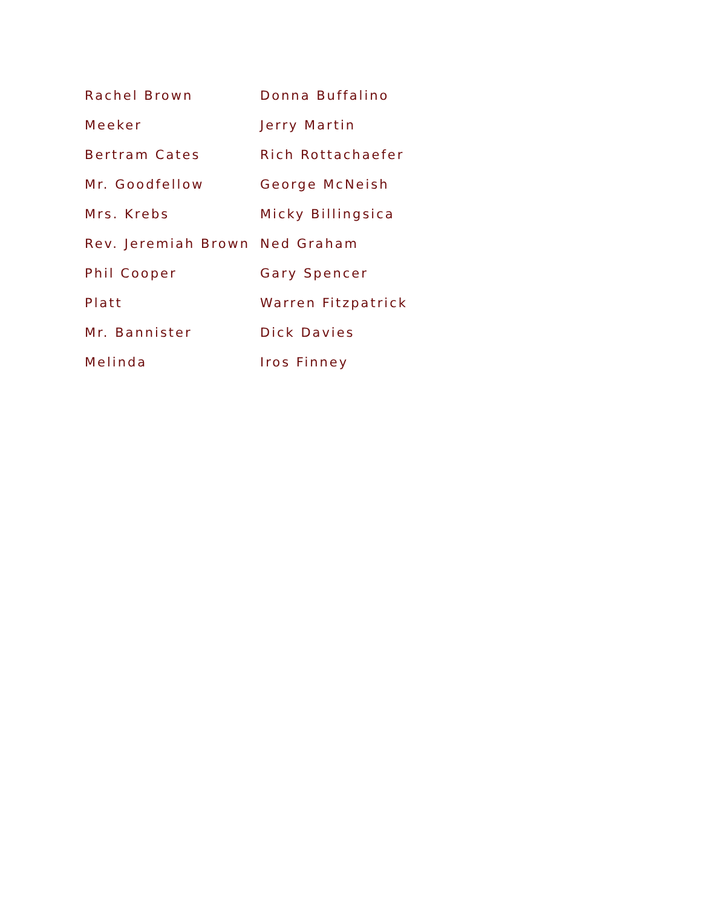| Rachel Brown | Donna Buffalino |
| Meeker | Jerry Martin |
| Bertram Cates | Rich Rottachaefer |
| Mr. Goodfellow | George McNeish |
| Mrs. Krebs | Micky Billingsica |
| Rev. Jeremiah Brown | Ned Graham |
| Phil Cooper | Gary Spencer |
| Platt | Warren Fitzpatrick |
| Mr. Bannister | Dick Davies |
| Melinda | Iros Finney |